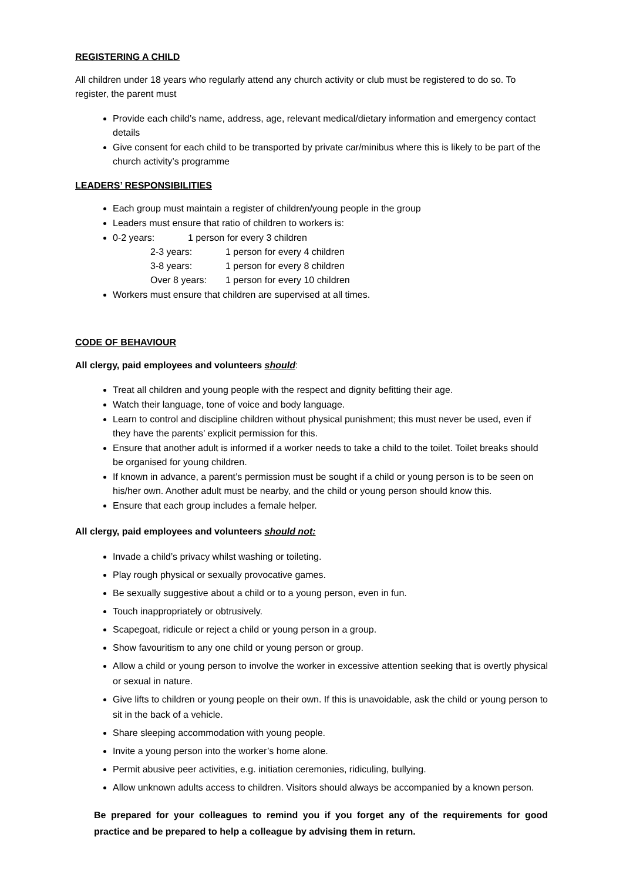REGISTERING A CHILD
All children under 18 years who regularly attend any church activity or club must be registered to do so. To register, the parent must
Provide each child’s name, address, age, relevant medical/dietary information and emergency contact details
Give consent for each child to be transported by private car/minibus where this is likely to be part of the church activity’s programme
LEADERS’ RESPONSIBILITIES
Each group must maintain a register of children/young people in the group
Leaders must ensure that ratio of children to workers is:
0-2 years: 1 person for every 3 children
2-3 years: 1 person for every 4 children
3-8 years: 1 person for every 8 children
Over 8 years: 1 person for every 10 children
Workers must ensure that children are supervised at all times.
CODE OF BEHAVIOUR
All clergy, paid employees and volunteers should:
Treat all children and young people with the respect and dignity befitting their age.
Watch their language, tone of voice and body language.
Learn to control and discipline children without physical punishment; this must never be used, even if they have the parents’ explicit permission for this.
Ensure that another adult is informed if a worker needs to take a child to the toilet. Toilet breaks should be organised for young children.
If known in advance, a parent’s permission must be sought if a child or young person is to be seen on his/her own. Another adult must be nearby, and the child or young person should know this.
Ensure that each group includes a female helper.
All clergy, paid employees and volunteers should not:
Invade a child’s privacy whilst washing or toileting.
Play rough physical or sexually provocative games.
Be sexually suggestive about a child or to a young person, even in fun.
Touch inappropriately or obtrusively.
Scapegoat, ridicule or reject a child or young person in a group.
Show favouritism to any one child or young person or group.
Allow a child or young person to involve the worker in excessive attention seeking that is overtly physical or sexual in nature.
Give lifts to children or young people on their own. If this is unavoidable, ask the child or young person to sit in the back of a vehicle.
Share sleeping accommodation with young people.
Invite a young person into the worker’s home alone.
Permit abusive peer activities, e.g. initiation ceremonies, ridiculing, bullying.
Allow unknown adults access to children. Visitors should always be accompanied by a known person.
Be prepared for your colleagues to remind you if you forget any of the requirements for good practice and be prepared to help a colleague by advising them in return.